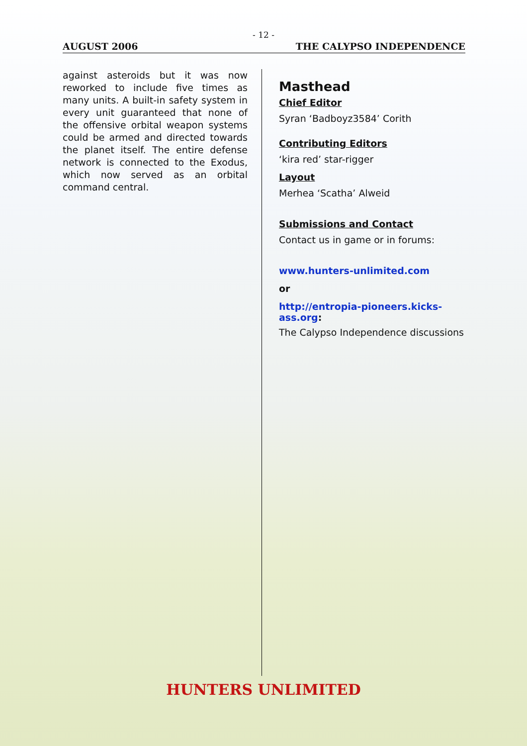- 12 -
AUGUST 2006 THE CALYPSO INDEPENDENCE
against asteroids but it was now reworked to include five times as many units. A built-in safety system in every unit guaranteed that none of the offensive orbital weapon systems could be armed and directed towards the planet itself. The entire defense network is connected to the Exodus, which now served as an orbital command central.
Masthead
Chief Editor
Syran ‘Badboyz3584’ Corith
Contributing Editors
‘kira red’ star-rigger
Layout
Merhea ‘Scatha’ Alweid
Submissions and Contact
Contact us in game or in forums:
www.hunters-unlimited.com
or
http://entropia-pioneers.kicks-
ass.org:
The Calypso Independence discussions
HUNTERS UNLIMITED